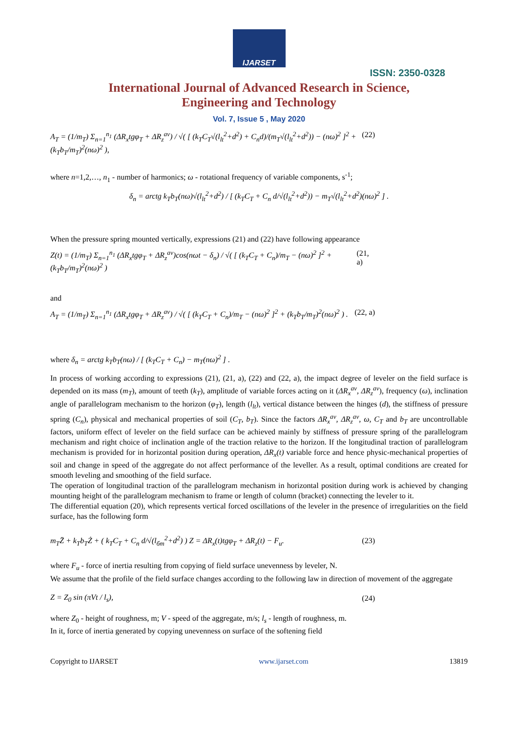IJARSET
ISSN: 2350-0328
International Journal of Advanced Research in Science,
Engineering and Technology
Vol. 7, Issue 5 , May 2020
A<sub>T</sub> = (1/m<sub>T</sub>) Σ<sub>n=1</sub><sup>n<sub>1</sub></sup> (ΔR<sub>x</sub>tgφ<sub>T</sub> + ΔR<sub>z</sub><sup>av</sup>) / √( [ (k<sub>T</sub>C<sub>T</sub>√(l<sub>lt</sub><sup>2</sup>+d<sup>2</sup>) + C<sub>n</sub>d)/(m<sub>T</sub>√(l<sub>lt</sub><sup>2</sup>+d<sup>2</sup>)) − (nω)<sup>2</sup> ]<sup>2</sup> + (k<sub>T</sub>b<sub>T</sub>/m<sub>T</sub>)<sup>2</sup>(nω)<sup>2</sup> ), (22)
where n=1,2,…, n<sub>1</sub> - number of harmonics; ω - rotational frequency of variable components, s<sup>-1</sup>;
δ<sub>n</sub> = arctg k<sub>T</sub>b<sub>T</sub>(nω)√(l<sub>lt</sub><sup>2</sup>+d<sup>2</sup>) / [ (k<sub>T</sub>C<sub>T</sub> + C<sub>n</sub> d/√(l<sub>lt</sub><sup>2</sup>+d<sup>2</sup>)) − m<sub>T</sub>√(l<sub>lt</sub><sup>2</sup>+d<sup>2</sup>)(nω)<sup>2</sup> ] .
When the pressure spring mounted vertically, expressions (21) and (22) have following appearance
Z(t) = (1/m<sub>T</sub>) Σ<sub>n=1</sub><sup>n<sub>1</sub></sup> (ΔR<sub>x</sub>tgφ<sub>T</sub> + ΔR<sub>z</sub><sup>av</sup>)cos(nωt − δ<sub>n</sub>) / √( [ (k<sub>T</sub>C<sub>T</sub> + C<sub>n</sub>)/m<sub>T</sub> − (nω)<sup>2</sup> ]<sup>2</sup> + (k<sub>T</sub>b<sub>T</sub>/m<sub>T</sub>)<sup>2</sup>(nω)<sup>2</sup> ) (21, a)
and
A<sub>T</sub> = (1/m<sub>T</sub>) Σ<sub>n=1</sub><sup>n<sub>1</sub></sup> (ΔR<sub>x</sub>tgφ<sub>T</sub> + ΔR<sub>z</sub><sup>av</sup>) / √( [ (k<sub>T</sub>C<sub>T</sub> + C<sub>n</sub>)/m<sub>T</sub> − (nω)<sup>2</sup> ]<sup>2</sup> + (k<sub>T</sub>b<sub>T</sub>/m<sub>T</sub>)<sup>2</sup>(nω)<sup>2</sup> ) . (22, a)
where δ<sub>n</sub> = arctg k<sub>T</sub>b<sub>T</sub>(nω) / [ (k<sub>T</sub>C<sub>T</sub> + C<sub>n</sub>) − m<sub>T</sub>(nω)<sup>2</sup> ] .
In process of working according to expressions (21), (21, a), (22) and (22, a), the impact degree of leveler on the field surface is depended on its mass (m<sub>T</sub>), amount of teeth (k<sub>T</sub>), amplitude of variable forces acting on it (ΔR<sub>x</sub><sup>av</sup>, ΔR<sub>z</sub><sup>av</sup>), frequency (ω), inclination angle of parallelogram mechanism to the horizon (φ<sub>T</sub>), length (l<sub>lt</sub>), vertical distance between the hinges (d), the stiffness of pressure spring (C<sub>n</sub>), physical and mechanical properties of soil (C<sub>T</sub>, b<sub>T</sub>). Since the factors ΔR<sub>x</sub><sup>av</sup>, ΔR<sub>z</sub><sup>av</sup>, ω, C<sub>T</sub> and b<sub>T</sub> are uncontrollable factors, uniform effect of leveler on the field surface can be achieved mainly by stiffness of pressure spring of the parallelogram mechanism and right choice of inclination angle of the traction relative to the horizon. If the longitudinal traction of parallelogram mechanism is provided for in horizontal position during operation, ΔR<sub>x</sub>(t) variable force and hence physic-mechanical properties of soil and change in speed of the aggregate do not affect performance of the leveller. As a result, optimal conditions are created for smooth leveling and smoothing of the field surface.
The operation of longitudinal traction of the parallelogram mechanism in horizontal position during work is achieved by changing mounting height of the parallelogram mechanism to frame or length of column (bracket) connecting the leveler to it.
The differential equation (20), which represents vertical forced oscillations of the leveler in the presence of irregularities on the field surface, has the following form
m<sub>T</sub>Z̈ + k<sub>T</sub>b<sub>T</sub>Ż + ( k<sub>T</sub>C<sub>T</sub> + C<sub>n</sub> d/√(l<sub>бm</sub><sup>2</sup>+d<sup>2</sup>) ) Z = ΔR<sub>x</sub>(t)tgφ<sub>T</sub> + ΔR<sub>z</sub>(t) − F<sub>u</sub>. (23)
where F<sub>u</sub> - force of inertia resulting from copying of field surface unevenness by leveler, N.
We assume that the profile of the field surface changes according to the following law in direction of movement of the aggregate
Z = Z<sub>0</sub> sin (πVt / l<sub>s</sub>), (24)
where Z<sub>0</sub> - height of roughness, m; V - speed of the aggregate, m/s; l<sub>s</sub> - length of roughness, m.
In it, force of inertia generated by copying unevenness on surface of the softening field
Copyright to IJARSET www.ijarset.com 13819